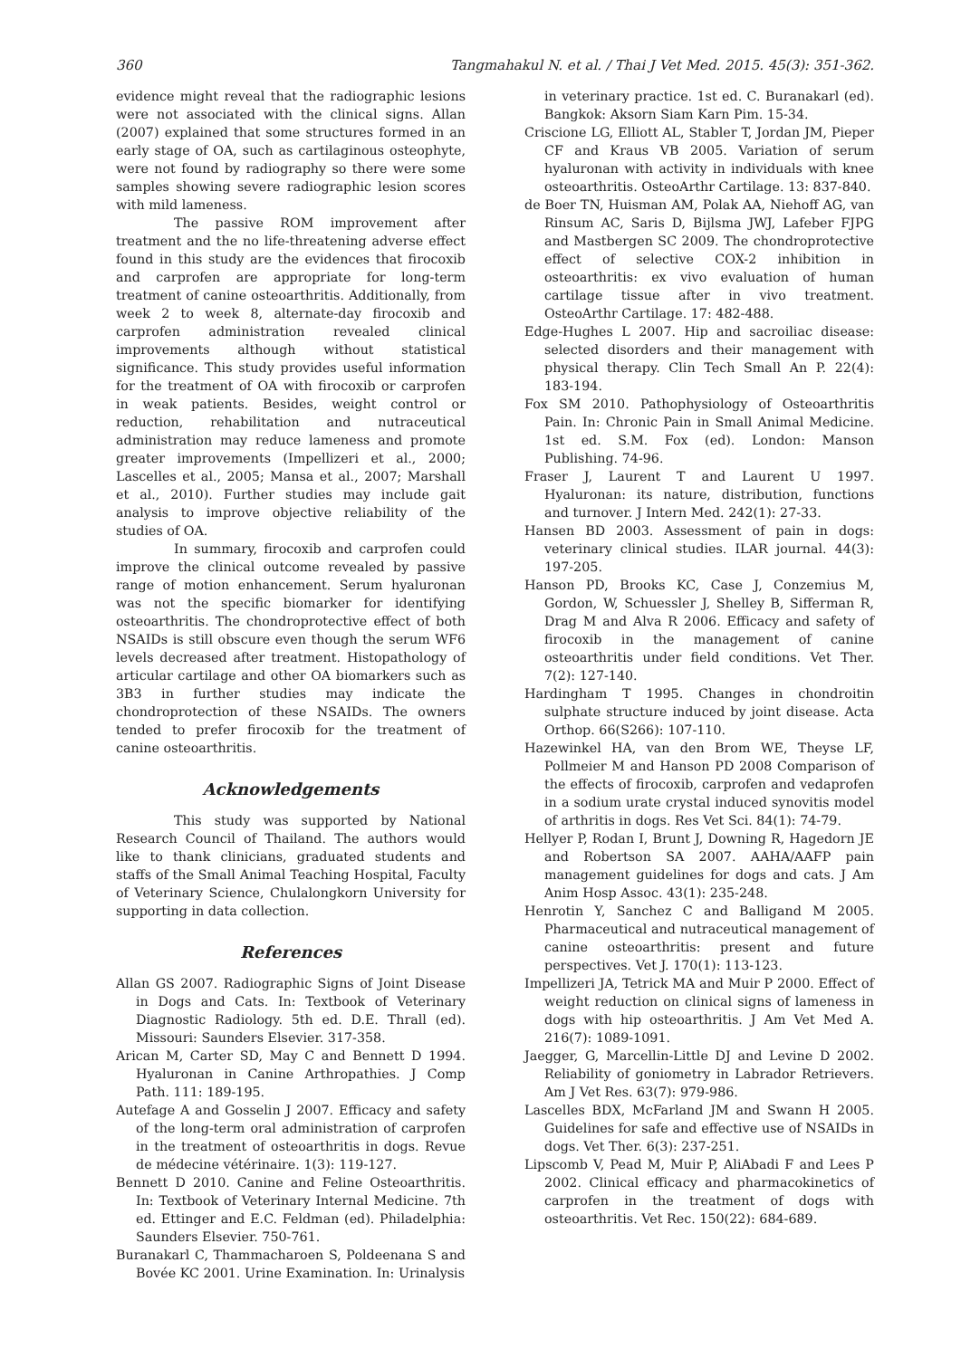360 Tangmahakul N. et al. / Thai J Vet Med. 2015. 45(3): 351-362.
evidence might reveal that the radiographic lesions were not associated with the clinical signs. Allan (2007) explained that some structures formed in an early stage of OA, such as cartilaginous osteophyte, were not found by radiography so there were some samples showing severe radiographic lesion scores with mild lameness.
The passive ROM improvement after treatment and the no life-threatening adverse effect found in this study are the evidences that firocoxib and carprofen are appropriate for long-term treatment of canine osteoarthritis. Additionally, from week 2 to week 8, alternate-day firocoxib and carprofen administration revealed clinical improvements although without statistical significance. This study provides useful information for the treatment of OA with firocoxib or carprofen in weak patients. Besides, weight control or reduction, rehabilitation and nutraceutical administration may reduce lameness and promote greater improvements (Impellizeri et al., 2000; Lascelles et al., 2005; Mansa et al., 2007; Marshall et al., 2010). Further studies may include gait analysis to improve objective reliability of the studies of OA.
In summary, firocoxib and carprofen could improve the clinical outcome revealed by passive range of motion enhancement. Serum hyaluronan was not the specific biomarker for identifying osteoarthritis. The chondroprotective effect of both NSAIDs is still obscure even though the serum WF6 levels decreased after treatment. Histopathology of articular cartilage and other OA biomarkers such as 3B3 in further studies may indicate the chondroprotection of these NSAIDs. The owners tended to prefer firocoxib for the treatment of canine osteoarthritis.
Acknowledgements
This study was supported by National Research Council of Thailand. The authors would like to thank clinicians, graduated students and staffs of the Small Animal Teaching Hospital, Faculty of Veterinary Science, Chulalongkorn University for supporting in data collection.
References
Allan GS 2007. Radiographic Signs of Joint Disease in Dogs and Cats. In: Textbook of Veterinary Diagnostic Radiology. 5th ed. D.E. Thrall (ed). Missouri: Saunders Elsevier. 317-358.
Arican M, Carter SD, May C and Bennett D 1994. Hyaluronan in Canine Arthropathies. J Comp Path. 111: 189-195.
Autefage A and Gosselin J 2007. Efficacy and safety of the long-term oral administration of carprofen in the treatment of osteoarthritis in dogs. Revue de médecine vétérinaire. 1(3): 119-127.
Bennett D 2010. Canine and Feline Osteoarthritis. In: Textbook of Veterinary Internal Medicine. 7th ed. Ettinger and E.C. Feldman (ed). Philadelphia: Saunders Elsevier. 750-761.
Buranakarl C, Thammacharoen S, Poldeenana S and Bovée KC 2001. Urine Examination. In: Urinalysis
in veterinary practice. 1st ed. C. Buranakarl (ed). Bangkok: Aksorn Siam Karn Pim. 15-34.
Criscione LG, Elliott AL, Stabler T, Jordan JM, Pieper CF and Kraus VB 2005. Variation of serum hyaluronan with activity in individuals with knee osteoarthritis. OsteoArthr Cartilage. 13: 837-840.
de Boer TN, Huisman AM, Polak AA, Niehoff AG, van Rinsum AC, Saris D, Bijlsma JWJ, Lafeber FJPG and Mastbergen SC 2009. The chondroprotective effect of selective COX-2 inhibition in osteoarthritis: ex vivo evaluation of human cartilage tissue after in vivo treatment. OsteoArthr Cartilage. 17: 482-488.
Edge-Hughes L 2007. Hip and sacroiliac disease: selected disorders and their management with physical therapy. Clin Tech Small An P. 22(4): 183-194.
Fox SM 2010. Pathophysiology of Osteoarthritis Pain. In: Chronic Pain in Small Animal Medicine. 1st ed. S.M. Fox (ed). London: Manson Publishing. 74-96.
Fraser J, Laurent T and Laurent U 1997. Hyaluronan: its nature, distribution, functions and turnover. J Intern Med. 242(1): 27-33.
Hansen BD 2003. Assessment of pain in dogs: veterinary clinical studies. ILAR journal. 44(3): 197-205.
Hanson PD, Brooks KC, Case J, Conzemius M, Gordon, W, Schuessler J, Shelley B, Sifferman R, Drag M and Alva R 2006. Efficacy and safety of firocoxib in the management of canine osteoarthritis under field conditions. Vet Ther. 7(2): 127-140.
Hardingham T 1995. Changes in chondroitin sulphate structure induced by joint disease. Acta Orthop. 66(S266): 107-110.
Hazewinkel HA, van den Brom WE, Theyse LF, Pollmeier M and Hanson PD 2008 Comparison of the effects of firocoxib, carprofen and vedaprofen in a sodium urate crystal induced synovitis model of arthritis in dogs. Res Vet Sci. 84(1): 74-79.
Hellyer P, Rodan I, Brunt J, Downing R, Hagedorn JE and Robertson SA 2007. AAHA/AAFP pain management guidelines for dogs and cats. J Am Anim Hosp Assoc. 43(1): 235-248.
Henrotin Y, Sanchez C and Balligand M 2005. Pharmaceutical and nutraceutical management of canine osteoarthritis: present and future perspectives. Vet J. 170(1): 113-123.
Impellizeri JA, Tetrick MA and Muir P 2000. Effect of weight reduction on clinical signs of lameness in dogs with hip osteoarthritis. J Am Vet Med A. 216(7): 1089-1091.
Jaegger, G, Marcellin-Little DJ and Levine D 2002. Reliability of goniometry in Labrador Retrievers. Am J Vet Res. 63(7): 979-986.
Lascelles BDX, McFarland JM and Swann H 2005. Guidelines for safe and effective use of NSAIDs in dogs. Vet Ther. 6(3): 237-251.
Lipscomb V, Pead M, Muir P, AliAbadi F and Lees P 2002. Clinical efficacy and pharmacokinetics of carprofen in the treatment of dogs with osteoarthritis. Vet Rec. 150(22): 684-689.